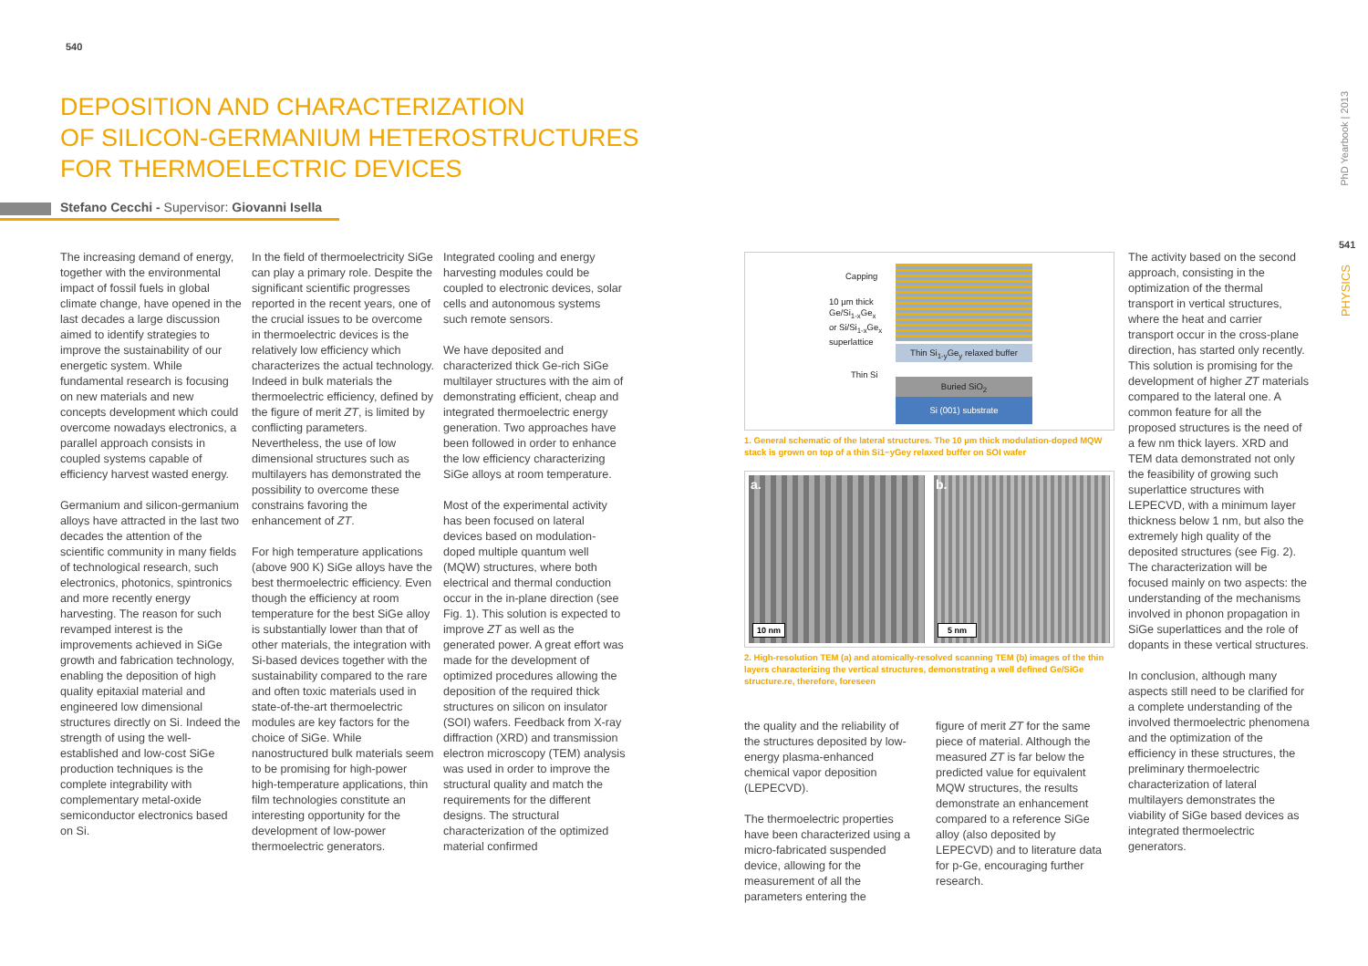540
PhD Yearbook | 2013
541
PHYSICS
DEPOSITION AND CHARACTERIZATION
OF SILICON-GERMANIUM HETEROSTRUCTURES
FOR THERMOELECTRIC DEVICES
Stefano Cecchi - Supervisor: Giovanni Isella
The increasing demand of energy, together with the environmental impact of fossil fuels in global climate change, have opened in the last decades a large discussion aimed to identify strategies to improve the sustainability of our energetic system. While fundamental research is focusing on new materials and new concepts development which could overcome nowadays electronics, a parallel approach consists in coupled systems capable of efficiency harvest wasted energy.
Germanium and silicon-germanium alloys have attracted in the last two decades the attention of the scientific community in many fields of technological research, such electronics, photonics, spintronics and more recently energy harvesting. The reason for such revamped interest is the improvements achieved in SiGe growth and fabrication technology, enabling the deposition of high quality epitaxial material and engineered low dimensional structures directly on Si. Indeed the strength of using the well-established and low-cost SiGe production techniques is the complete integrability with complementary metal-oxide semiconductor electronics based on Si.
In the field of thermoelectricity SiGe can play a primary role. Despite the significant scientific progresses reported in the recent years, one of the crucial issues to be overcome in thermoelectric devices is the relatively low efficiency which characterizes the actual technology. Indeed in bulk materials the thermoelectric efficiency, defined by the figure of merit ZT, is limited by conflicting parameters. Nevertheless, the use of low dimensional structures such as multilayers has demonstrated the possibility to overcome these constrains favoring the enhancement of ZT.
For high temperature applications (above 900 K) SiGe alloys have the best thermoelectric efficiency. Even though the efficiency at room temperature for the best SiGe alloy is substantially lower than that of other materials, the integration with Si-based devices together with the sustainability compared to the rare and often toxic materials used in state-of-the-art thermoelectric modules are key factors for the choice of SiGe. While nanostructured bulk materials seem to be promising for high-power high-temperature applications, thin film technologies constitute an interesting opportunity for the development of low-power thermoelectric generators.
Integrated cooling and energy harvesting modules could be coupled to electronic devices, solar cells and autonomous systems such remote sensors.
We have deposited and characterized thick Ge-rich SiGe multilayer structures with the aim of demonstrating efficient, cheap and integrated thermoelectric energy generation. Two approaches have been followed in order to enhance the low efficiency characterizing SiGe alloys at room temperature.
Most of the experimental activity has been focused on lateral devices based on modulation-doped multiple quantum well (MQW) structures, where both electrical and thermal conduction occur in the in-plane direction (see Fig. 1). This solution is expected to improve ZT as well as the generated power. A great effort was made for the development of optimized procedures allowing the deposition of the required thick structures on silicon on insulator (SOI) wafers. Feedback from X-ray diffraction (XRD) and transmission electron microscopy (TEM) analysis was used in order to improve the structural quality and match the requirements for the different designs. The structural characterization of the optimized material confirmed
Capping
10 µm thick
Ge/Si<sub>1-x</sub>Ge<sub>x</sub>
or Si/Si<sub>1-x</sub>Ge<sub>x</sub>
superlattice
Thin Si
Thin Si<sub>1-y</sub>Ge<sub>y</sub> relaxed buffer
Buried SiO<sub>2</sub>
Si (001) substrate
1. General schematic of the lateral structures. The 10 µm thick modulation-doped MQW stack is grown on top of a thin Si1−yGey relaxed buffer on SOI wafer
a.
10 nm
b.
5 nm
2. High-resolution TEM (a) and atomically-resolved scanning TEM (b) images of the thin layers characterizing the vertical structures, demonstrating a well defined Ge/SiGe structure.re, therefore, foreseen
the quality and the reliability of the structures deposited by low-energy plasma-enhanced chemical vapor deposition (LEPECVD).
The thermoelectric properties have been characterized using a micro-fabricated suspended device, allowing for the measurement of all the parameters entering the
figure of merit ZT for the same piece of material. Although the measured ZT is far below the predicted value for equivalent MQW structures, the results demonstrate an enhancement compared to a reference SiGe alloy (also deposited by LEPECVD) and to literature data for p-Ge, encouraging further research.
The activity based on the second approach, consisting in the optimization of the thermal transport in vertical structures, where the heat and carrier transport occur in the cross-plane direction, has started only recently. This solution is promising for the development of higher ZT materials compared to the lateral one. A common feature for all the proposed structures is the need of a few nm thick layers. XRD and TEM data demonstrated not only the feasibility of growing such superlattice structures with LEPECVD, with a minimum layer thickness below 1 nm, but also the extremely high quality of the deposited structures (see Fig. 2). The characterization will be focused mainly on two aspects: the understanding of the mechanisms involved in phonon propagation in SiGe superlattices and the role of dopants in these vertical structures.
In conclusion, although many aspects still need to be clarified for a complete understanding of the involved thermoelectric phenomena and the optimization of the efficiency in these structures, the preliminary thermoelectric characterization of lateral multilayers demonstrates the viability of SiGe based devices as integrated thermoelectric generators.